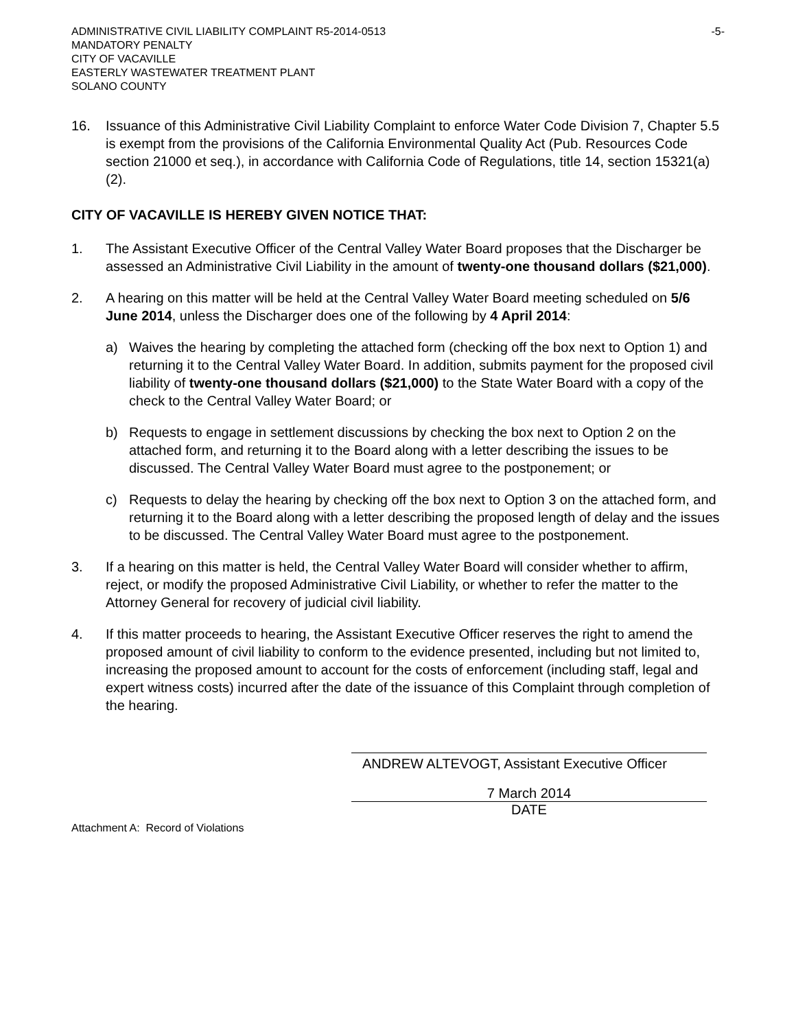ADMINISTRATIVE CIVIL LIABILITY COMPLAINT R5-2014-0513 -5-
MANDATORY PENALTY
CITY OF VACAVILLE
EASTERLY WASTEWATER TREATMENT PLANT
SOLANO COUNTY
16. Issuance of this Administrative Civil Liability Complaint to enforce Water Code Division 7, Chapter 5.5 is exempt from the provisions of the California Environmental Quality Act (Pub. Resources Code section 21000 et seq.), in accordance with California Code of Regulations, title 14, section 15321(a)(2).
CITY OF VACAVILLE IS HEREBY GIVEN NOTICE THAT:
1. The Assistant Executive Officer of the Central Valley Water Board proposes that the Discharger be assessed an Administrative Civil Liability in the amount of twenty-one thousand dollars ($21,000).
2. A hearing on this matter will be held at the Central Valley Water Board meeting scheduled on 5/6 June 2014, unless the Discharger does one of the following by 4 April 2014:
a) Waives the hearing by completing the attached form (checking off the box next to Option 1) and returning it to the Central Valley Water Board. In addition, submits payment for the proposed civil liability of twenty-one thousand dollars ($21,000) to the State Water Board with a copy of the check to the Central Valley Water Board; or
b) Requests to engage in settlement discussions by checking the box next to Option 2 on the attached form, and returning it to the Board along with a letter describing the issues to be discussed. The Central Valley Water Board must agree to the postponement; or
c) Requests to delay the hearing by checking off the box next to Option 3 on the attached form, and returning it to the Board along with a letter describing the proposed length of delay and the issues to be discussed. The Central Valley Water Board must agree to the postponement.
3. If a hearing on this matter is held, the Central Valley Water Board will consider whether to affirm, reject, or modify the proposed Administrative Civil Liability, or whether to refer the matter to the Attorney General for recovery of judicial civil liability.
4. If this matter proceeds to hearing, the Assistant Executive Officer reserves the right to amend the proposed amount of civil liability to conform to the evidence presented, including but not limited to, increasing the proposed amount to account for the costs of enforcement (including staff, legal and expert witness costs) incurred after the date of the issuance of this Complaint through completion of the hearing.
ANDREW ALTEVOGT, Assistant Executive Officer
7 March 2014
DATE
Attachment A: Record of Violations